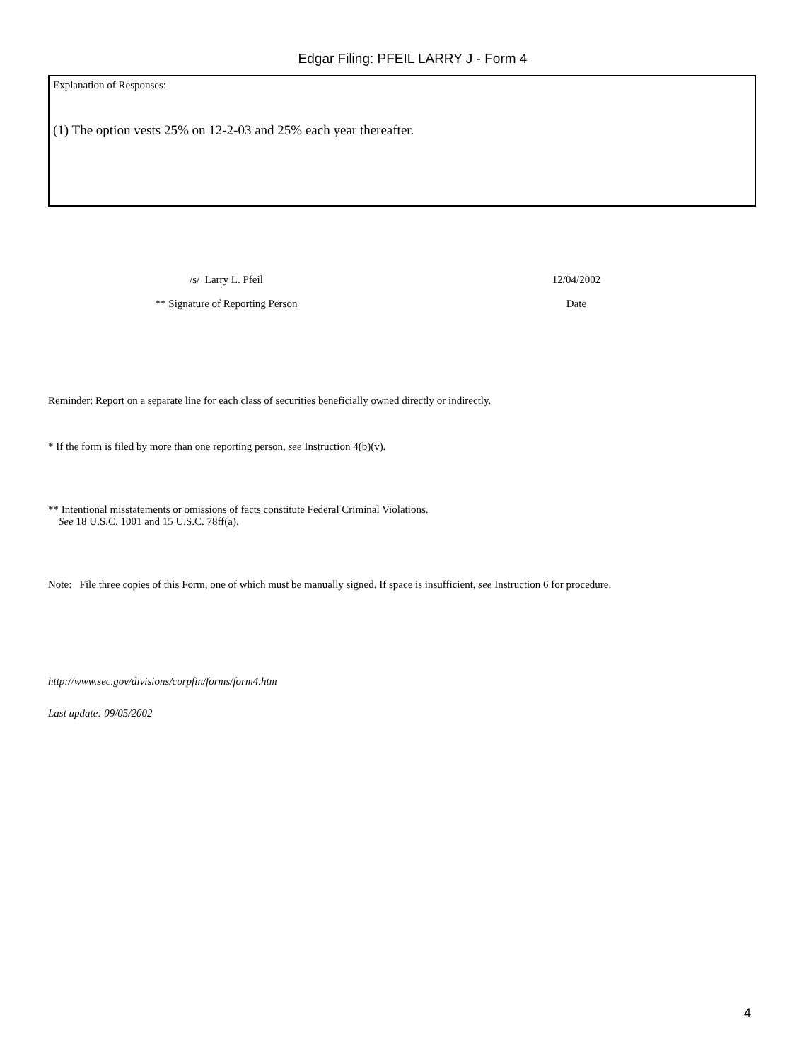Edgar Filing: PFEIL LARRY J - Form 4
Explanation of Responses:
(1) The option vests 25% on 12-2-03 and 25% each year thereafter.
/s/ Larry L. Pfeil
** Signature of Reporting Person
12/04/2002
Date
Reminder: Report on a separate line for each class of securities beneficially owned directly or indirectly.
* If the form is filed by more than one reporting person, see Instruction 4(b)(v).
** Intentional misstatements or omissions of facts constitute Federal Criminal Violations.
See 18 U.S.C. 1001 and 15 U.S.C. 78ff(a).
Note: File three copies of this Form, one of which must be manually signed. If space is insufficient, see Instruction 6 for procedure.
http://www.sec.gov/divisions/corpfin/forms/form4.htm
Last update: 09/05/2002
4